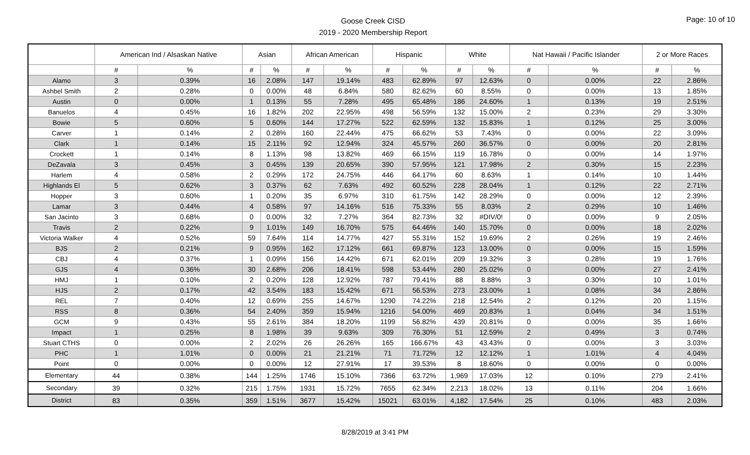Goose Creek CISD
2019 - 2020 Membership Report
Page: 10 of 10
| | American Ind / Alsaskan Native | | Asian | | African American | | Hispanic | | White | | Nat Hawaii / Pacific Islander | | 2 or More Races | |
| --- | --- | --- | --- | --- | --- | --- | --- | --- | --- | --- | --- | --- | --- | --- |
| | # | % | # | % | # | % | # | % | # | % | # | % | # | % |
| Alamo | 3 | 0.39% | 16 | 2.08% | 147 | 19.14% | 483 | 62.89% | 97 | 12.63% | 0 | 0.00% | 22 | 2.86% |
| Ashbel Smith | 2 | 0.28% | 0 | 0.00% | 48 | 6.84% | 580 | 82.62% | 60 | 8.55% | 0 | 0.00% | 13 | 1.85% |
| Austin | 0 | 0.00% | 1 | 0.13% | 55 | 7.28% | 495 | 65.48% | 186 | 24.60% | 1 | 0.13% | 19 | 2.51% |
| Banuelos | 4 | 0.45% | 16 | 1.82% | 202 | 22.95% | 498 | 56.59% | 132 | 15.00% | 2 | 0.23% | 29 | 3.30% |
| Bowie | 5 | 0.60% | 5 | 0.60% | 144 | 17.27% | 522 | 62.59% | 132 | 15.83% | 1 | 0.12% | 25 | 3.00% |
| Carver | 1 | 0.14% | 2 | 0.28% | 160 | 22.44% | 475 | 66.62% | 53 | 7.43% | 0 | 0.00% | 22 | 3.09% |
| Clark | 1 | 0.14% | 15 | 2.11% | 92 | 12.94% | 324 | 45.57% | 260 | 36.57% | 0 | 0.00% | 20 | 2.81% |
| Crockett | 1 | 0.14% | 8 | 1.13% | 98 | 13.82% | 469 | 66.15% | 119 | 16.78% | 0 | 0.00% | 14 | 1.97% |
| DeZavala | 3 | 0.45% | 3 | 0.45% | 139 | 20.65% | 390 | 57.95% | 121 | 17.98% | 2 | 0.30% | 15 | 2.23% |
| Harlem | 4 | 0.58% | 2 | 0.29% | 172 | 24.75% | 446 | 64.17% | 60 | 8.63% | 1 | 0.14% | 10 | 1.44% |
| Highlands El | 5 | 0.62% | 3 | 0.37% | 62 | 7.63% | 492 | 60.52% | 228 | 28.04% | 1 | 0.12% | 22 | 2.71% |
| Hopper | 3 | 0.60% | 1 | 0.20% | 35 | 6.97% | 310 | 61.75% | 142 | 28.29% | 0 | 0.00% | 12 | 2.39% |
| Lamar | 3 | 0.44% | 4 | 0.58% | 97 | 14.16% | 516 | 75.33% | 55 | 8.03% | 2 | 0.29% | 10 | 1.46% |
| San Jacinto | 3 | 0.68% | 0 | 0.00% | 32 | 7.27% | 364 | 82.73% | 32 | #DIV/0! | 0 | 0.00% | 9 | 2.05% |
| Travis | 2 | 0.22% | 9 | 1.01% | 149 | 16.70% | 575 | 64.46% | 140 | 15.70% | 0 | 0.00% | 18 | 2.02% |
| Victoria Walker | 4 | 0.52% | 59 | 7.64% | 114 | 14.77% | 427 | 55.31% | 152 | 19.69% | 2 | 0.26% | 19 | 2.46% |
| BJS | 2 | 0.21% | 9 | 0.95% | 162 | 17.12% | 661 | 69.87% | 123 | 13.00% | 0 | 0.00% | 15 | 1.59% |
| CBJ | 4 | 0.37% | 1 | 0.09% | 156 | 14.42% | 671 | 62.01% | 209 | 19.32% | 3 | 0.28% | 19 | 1.76% |
| GJS | 4 | 0.36% | 30 | 2.68% | 206 | 18.41% | 598 | 53.44% | 280 | 25.02% | 0 | 0.00% | 27 | 2.41% |
| HMJ | 1 | 0.10% | 2 | 0.20% | 128 | 12.92% | 787 | 79.41% | 88 | 8.88% | 3 | 0.30% | 10 | 1.01% |
| HJS | 2 | 0.17% | 42 | 3.54% | 183 | 15.42% | 671 | 56.53% | 273 | 23.00% | 1 | 0.08% | 34 | 2.86% |
| REL | 7 | 0.40% | 12 | 0.69% | 255 | 14.67% | 1290 | 74.22% | 218 | 12.54% | 2 | 0.12% | 20 | 1.15% |
| RSS | 8 | 0.36% | 54 | 2.40% | 359 | 15.94% | 1216 | 54.00% | 469 | 20.83% | 1 | 0.04% | 34 | 1.51% |
| GCM | 9 | 0.43% | 55 | 2.61% | 384 | 18.20% | 1199 | 56.82% | 439 | 20.81% | 0 | 0.00% | 35 | 1.66% |
| Impact | 1 | 0.25% | 8 | 1.98% | 39 | 9.63% | 309 | 76.30% | 51 | 12.59% | 2 | 0.49% | 3 | 0.74% |
| Stuart CTHS | 0 | 0.00% | 2 | 2.02% | 26 | 26.26% | 165 | 166.67% | 43 | 43.43% | 0 | 0.00% | 3 | 3.03% |
| PHC | 1 | 1.01% | 0 | 0.00% | 21 | 21.21% | 71 | 71.72% | 12 | 12.12% | 1 | 1.01% | 4 | 4.04% |
| Point | 0 | 0.00% | 0 | 0.00% | 12 | 27.91% | 17 | 39.53% | 8 | 18.60% | 0 | 0.00% | 0 | 0.00% |
| Elementary | 44 | 0.38% | 144 | 1.25% | 1746 | 15.10% | 7366 | 63.72% | 1,969 | 17.03% | 12 | 0.10% | 279 | 2.41% |
| Secondary | 39 | 0.32% | 215 | 1.75% | 1931 | 15.72% | 7655 | 62.34% | 2,213 | 18.02% | 13 | 0.11% | 204 | 1.66% |
| District | 83 | 0.35% | 359 | 1.51% | 3677 | 15.42% | 15021 | 63.01% | 4,182 | 17.54% | 25 | 0.10% | 483 | 2.03% |
8/28/2019 at 3:41 PM